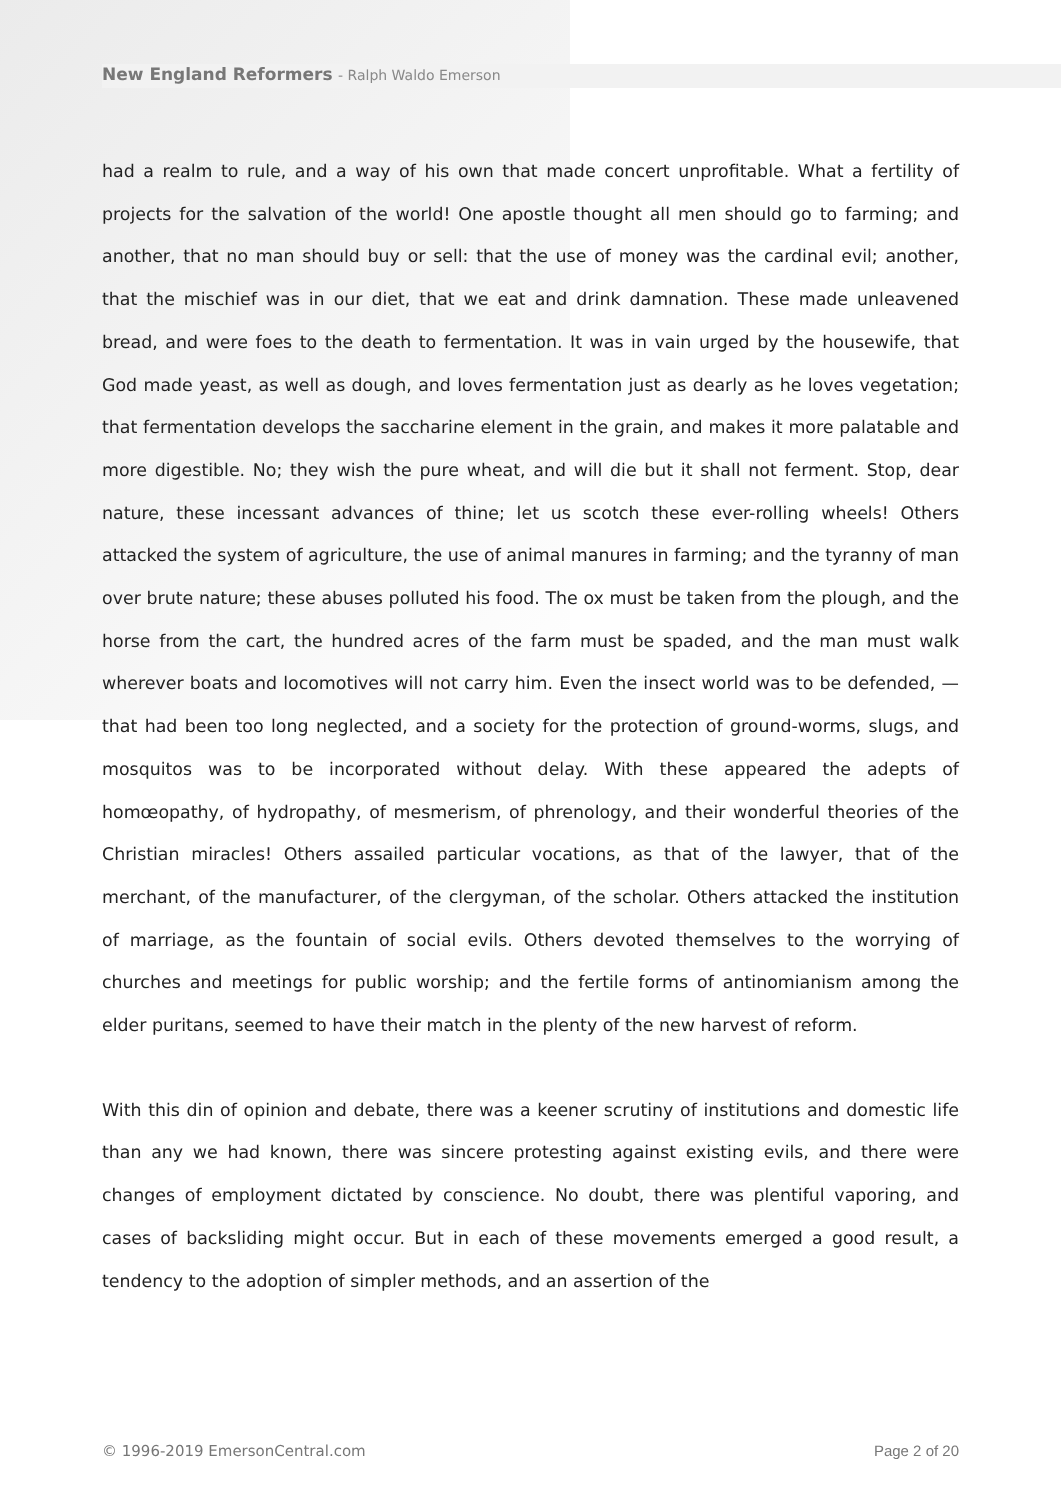New England Reformers - Ralph Waldo Emerson
had a realm to rule, and a way of his own that made concert unprofitable. What a fertility of projects for the salvation of the world! One apostle thought all men should go to farming; and another, that no man should buy or sell: that the use of money was the cardinal evil; another, that the mischief was in our diet, that we eat and drink damnation. These made unleavened bread, and were foes to the death to fermentation. It was in vain urged by the housewife, that God made yeast, as well as dough, and loves fermentation just as dearly as he loves vegetation; that fermentation develops the saccharine element in the grain, and makes it more palatable and more digestible. No; they wish the pure wheat, and will die but it shall not ferment. Stop, dear nature, these incessant advances of thine; let us scotch these ever-rolling wheels! Others attacked the system of agriculture, the use of animal manures in farming; and the tyranny of man over brute nature; these abuses polluted his food. The ox must be taken from the plough, and the horse from the cart, the hundred acres of the farm must be spaded, and the man must walk wherever boats and locomotives will not carry him. Even the insect world was to be defended, — that had been too long neglected, and a society for the protection of ground-worms, slugs, and mosquitos was to be incorporated without delay. With these appeared the adepts of homœopathy, of hydropathy, of mesmerism, of phrenology, and their wonderful theories of the Christian miracles! Others assailed particular vocations, as that of the lawyer, that of the merchant, of the manufacturer, of the clergyman, of the scholar. Others attacked the institution of marriage, as the fountain of social evils. Others devoted themselves to the worrying of churches and meetings for public worship; and the fertile forms of antinomianism among the elder puritans, seemed to have their match in the plenty of the new harvest of reform.
With this din of opinion and debate, there was a keener scrutiny of institutions and domestic life than any we had known, there was sincere protesting against existing evils, and there were changes of employment dictated by conscience. No doubt, there was plentiful vaporing, and cases of backsliding might occur. But in each of these movements emerged a good result, a tendency to the adoption of simpler methods, and an assertion of the
© 1996-2019 EmersonCentral.com Page 2 of 20